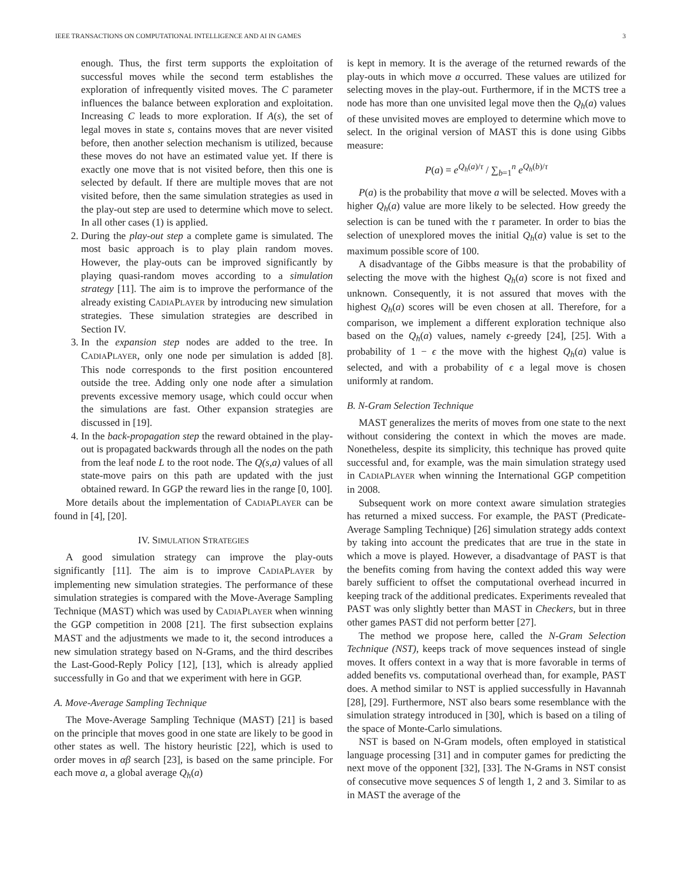IEEE TRANSACTIONS ON COMPUTATIONAL INTELLIGENCE AND AI IN GAMES 3
enough. Thus, the first term supports the exploitation of successful moves while the second term establishes the exploration of infrequently visited moves. The C parameter influences the balance between exploration and exploitation. Increasing C leads to more exploration. If A(s), the set of legal moves in state s, contains moves that are never visited before, then another selection mechanism is utilized, because these moves do not have an estimated value yet. If there is exactly one move that is not visited before, then this one is selected by default. If there are multiple moves that are not visited before, then the same simulation strategies as used in the play-out step are used to determine which move to select. In all other cases (1) is applied.
2. During the play-out step a complete game is simulated. The most basic approach is to play plain random moves. However, the play-outs can be improved significantly by playing quasi-random moves according to a simulation strategy [11]. The aim is to improve the performance of the already existing CADIAPLAYER by introducing new simulation strategies. These simulation strategies are described in Section IV.
3. In the expansion step nodes are added to the tree. In CADIAPLAYER, only one node per simulation is added [8]. This node corresponds to the first position encountered outside the tree. Adding only one node after a simulation prevents excessive memory usage, which could occur when the simulations are fast. Other expansion strategies are discussed in [19].
4. In the back-propagation step the reward obtained in the play-out is propagated backwards through all the nodes on the path from the leaf node L to the root node. The Q(s,a) values of all state-move pairs on this path are updated with the just obtained reward. In GGP the reward lies in the range [0, 100].
More details about the implementation of CADIAPLAYER can be found in [4], [20].
IV. SIMULATION STRATEGIES
A good simulation strategy can improve the play-outs significantly [11]. The aim is to improve CADIAPLAYER by implementing new simulation strategies. The performance of these simulation strategies is compared with the Move-Average Sampling Technique (MAST) which was used by CADIAPLAYER when winning the GGP competition in 2008 [21]. The first subsection explains MAST and the adjustments we made to it, the second introduces a new simulation strategy based on N-Grams, and the third describes the Last-Good-Reply Policy [12], [13], which is already applied successfully in Go and that we experiment with here in GGP.
A. Move-Average Sampling Technique
The Move-Average Sampling Technique (MAST) [21] is based on the principle that moves good in one state are likely to be good in other states as well. The history heuristic [22], which is used to order moves in αβ search [23], is based on the same principle. For each move a, a global average Q<sub>h</sub>(a)
is kept in memory. It is the average of the returned rewards of the play-outs in which move a occurred. These values are utilized for selecting moves in the play-out. Furthermore, if in the MCTS tree a node has more than one unvisited legal move then the Q<sub>h</sub>(a) values of these unvisited moves are employed to determine which move to select. In the original version of MAST this is done using Gibbs measure:
P(a) = e<sup>Q<sub>h</sub>(a)/τ</sup> / ∑<sub>b=1</sub><sup>n</sup> e<sup>Q<sub>h</sub>(b)/τ</sup>
P(a) is the probability that move a will be selected. Moves with a higher Q<sub>h</sub>(a) value are more likely to be selected. How greedy the selection is can be tuned with the τ parameter. In order to bias the selection of unexplored moves the initial Q<sub>h</sub>(a) value is set to the maximum possible score of 100.
A disadvantage of the Gibbs measure is that the probability of selecting the move with the highest Q<sub>h</sub>(a) score is not fixed and unknown. Consequently, it is not assured that moves with the highest Q<sub>h</sub>(a) scores will be even chosen at all. Therefore, for a comparison, we implement a different exploration technique also based on the Q<sub>h</sub>(a) values, namely ϵ-greedy [24], [25]. With a probability of 1 − ϵ the move with the highest Q<sub>h</sub>(a) value is selected, and with a probability of ϵ a legal move is chosen uniformly at random.
B. N-Gram Selection Technique
MAST generalizes the merits of moves from one state to the next without considering the context in which the moves are made. Nonetheless, despite its simplicity, this technique has proved quite successful and, for example, was the main simulation strategy used in CADIAPLAYER when winning the International GGP competition in 2008.
Subsequent work on more context aware simulation strategies has returned a mixed success. For example, the PAST (Predicate-Average Sampling Technique) [26] simulation strategy adds context by taking into account the predicates that are true in the state in which a move is played. However, a disadvantage of PAST is that the benefits coming from having the context added this way were barely sufficient to offset the computational overhead incurred in keeping track of the additional predicates. Experiments revealed that PAST was only slightly better than MAST in Checkers, but in three other games PAST did not perform better [27].
The method we propose here, called the N-Gram Selection Technique (NST), keeps track of move sequences instead of single moves. It offers context in a way that is more favorable in terms of added benefits vs. computational overhead than, for example, PAST does. A method similar to NST is applied successfully in Havannah [28], [29]. Furthermore, NST also bears some resemblance with the simulation strategy introduced in [30], which is based on a tiling of the space of Monte-Carlo simulations.
NST is based on N-Gram models, often employed in statistical language processing [31] and in computer games for predicting the next move of the opponent [32], [33]. The N-Grams in NST consist of consecutive move sequences S of length 1, 2 and 3. Similar to as in MAST the average of the